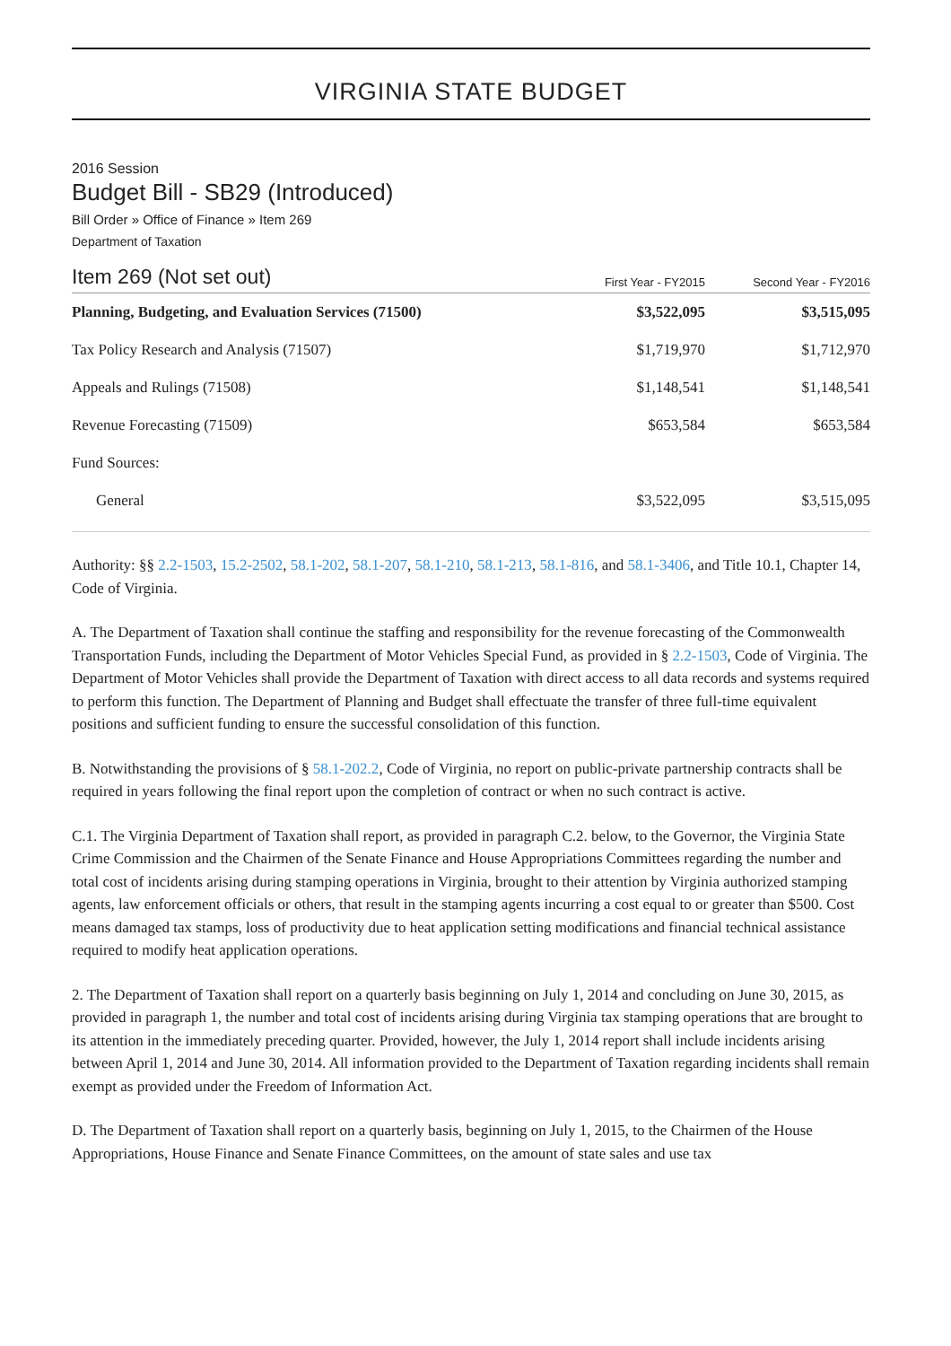VIRGINIA STATE BUDGET
2016 Session
Budget Bill - SB29 (Introduced)
Bill Order » Office of Finance » Item 269
Department of Taxation
| Item 269 (Not set out) | First Year - FY2015 | Second Year - FY2016 |
| --- | --- | --- |
| Planning, Budgeting, and Evaluation Services (71500) | $3,522,095 | $3,515,095 |
| Tax Policy Research and Analysis (71507) | $1,719,970 | $1,712,970 |
| Appeals and Rulings (71508) | $1,148,541 | $1,148,541 |
| Revenue Forecasting (71509) | $653,584 | $653,584 |
| Fund Sources: | | |
| General | $3,522,095 | $3,515,095 |
Authority: §§ 2.2-1503, 15.2-2502, 58.1-202, 58.1-207, 58.1-210, 58.1-213, 58.1-816, and 58.1-3406, and Title 10.1, Chapter 14, Code of Virginia.
A. The Department of Taxation shall continue the staffing and responsibility for the revenue forecasting of the Commonwealth Transportation Funds, including the Department of Motor Vehicles Special Fund, as provided in § 2.2-1503, Code of Virginia. The Department of Motor Vehicles shall provide the Department of Taxation with direct access to all data records and systems required to perform this function. The Department of Planning and Budget shall effectuate the transfer of three full-time equivalent positions and sufficient funding to ensure the successful consolidation of this function.
B. Notwithstanding the provisions of § 58.1-202.2, Code of Virginia, no report on public-private partnership contracts shall be required in years following the final report upon the completion of contract or when no such contract is active.
C.1. The Virginia Department of Taxation shall report, as provided in paragraph C.2. below, to the Governor, the Virginia State Crime Commission and the Chairmen of the Senate Finance and House Appropriations Committees regarding the number and total cost of incidents arising during stamping operations in Virginia, brought to their attention by Virginia authorized stamping agents, law enforcement officials or others, that result in the stamping agents incurring a cost equal to or greater than $500. Cost means damaged tax stamps, loss of productivity due to heat application setting modifications and financial technical assistance required to modify heat application operations.
2. The Department of Taxation shall report on a quarterly basis beginning on July 1, 2014 and concluding on June 30, 2015, as provided in paragraph 1, the number and total cost of incidents arising during Virginia tax stamping operations that are brought to its attention in the immediately preceding quarter. Provided, however, the July 1, 2014 report shall include incidents arising between April 1, 2014 and June 30, 2014. All information provided to the Department of Taxation regarding incidents shall remain exempt as provided under the Freedom of Information Act.
D. The Department of Taxation shall report on a quarterly basis, beginning on July 1, 2015, to the Chairmen of the House Appropriations, House Finance and Senate Finance Committees, on the amount of state sales and use tax